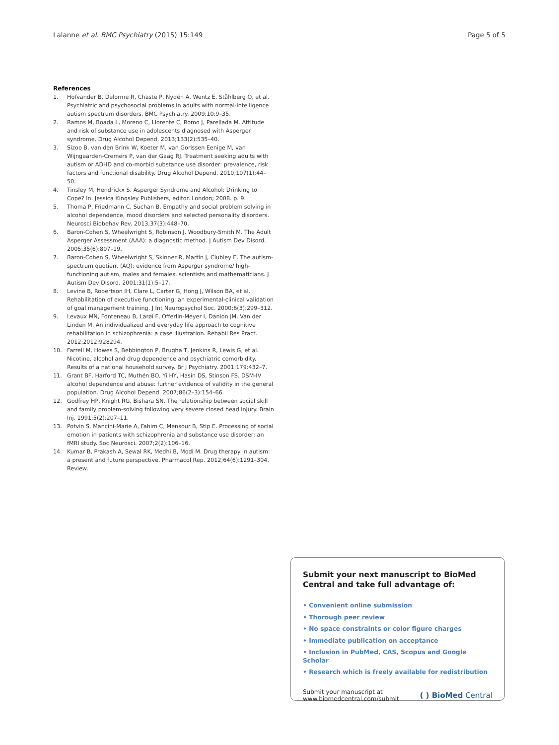Lalanne et al. BMC Psychiatry (2015) 15:149
Page 5 of 5
References
1. Hofvander B, Delorme R, Chaste P, Nydén A, Wentz E, Ståhlberg O, et al. Psychiatric and psychosocial problems in adults with normal-intelligence autism spectrum disorders. BMC Psychiatry. 2009;10:9–35.
2. Ramos M, Boada L, Moreno C, Llorente C, Romo J, Parellada M. Attitude and risk of substance use in adolescents diagnosed with Asperger syndrome. Drug Alcohol Depend. 2013;133(2):535–40.
3. Sizoo B, van den Brink W, Koeter M, van Gorissen Eenige M, van Wijngaarden-Cremers P, van der Gaag RJ. Treatment seeking adults with autism or ADHD and co-morbid substance use disorder: prevalence, risk factors and functional disability. Drug Alcohol Depend. 2010;107(1):44–50.
4. Tinsley M, Hendrickx S. Asperger Syndrome and Alcohol: Drinking to Cope? In: Jessica Kingsley Publishers, editor. London; 2008. p. 9.
5. Thoma P, Friedmann C, Suchan B. Empathy and social problem solving in alcohol dependence, mood disorders and selected personality disorders. Neurosci Biobehav Rev. 2013;37(3):448–70.
6. Baron-Cohen S, Wheelwright S, Robinson J, Woodbury-Smith M. The Adult Asperger Assessment (AAA): a diagnostic method. J Autism Dev Disord. 2005;35(6):807–19.
7. Baron-Cohen S, Wheelwright S, Skinner R, Martin J, Clubley E. The autism-spectrum quotient (AQ): evidence from Asperger syndrome/ high-functioning autism, males and females, scientists and mathematicians. J Autism Dev Disord. 2001;31(1):5–17.
8. Levine B, Robertson IH, Clare L, Carter G, Hong J, Wilson BA, et al. Rehabilitation of executive functioning: an experimental-clinical validation of goal management training. J Int Neuropsychol Soc. 2000;6(3):299–312.
9. Levaux MN, Fonteneau B, Larøi F, Offerlin-Meyer I, Danion JM, Van der Linden M. An individualized and everyday life approach to cognitive rehabilitation in schizophrenia: a case illustration. Rehabil Res Pract. 2012;2012:928294.
10. Farrell M, Howes S, Bebbington P, Brugha T, Jenkins R, Lewis G, et al. Nicotine, alcohol and drug dependence and psychiatric comorbidity. Results of a national household survey. Br J Psychiatry. 2001;179:432–7.
11. Grant BF, Harford TC, Muthén BO, Yi HY, Hasin DS, Stinson FS. DSM-IV alcohol dependence and abuse: further evidence of validity in the general population. Drug Alcohol Depend. 2007;86(2–3):154–66.
12. Godfrey HP, Knight RG, Bishara SN. The relationship between social skill and family problem-solving following very severe closed head injury. Brain Inj. 1991;5(2):207–11.
13. Potvin S, Mancini-Marie A, Fahim C, Mensour B, Stip E. Processing of social emotion in patients with schizophrenia and substance use disorder: an fMRI study. Soc Neurosci. 2007;2(2):106–16.
14. Kumar B, Prakash A, Sewal RK, Medhi B, Modi M. Drug therapy in autism: a present and future perspective. Pharmacol Rep. 2012;64(6):1291–304. Review.
Submit your next manuscript to BioMed Central and take full advantage of:
• Convenient online submission
• Thorough peer review
• No space constraints or color figure charges
• Immediate publication on acceptance
• Inclusion in PubMed, CAS, Scopus and Google Scholar
• Research which is freely available for redistribution
Submit your manuscript at
www.biomedcentral.com/submit
( ) BioMed Central